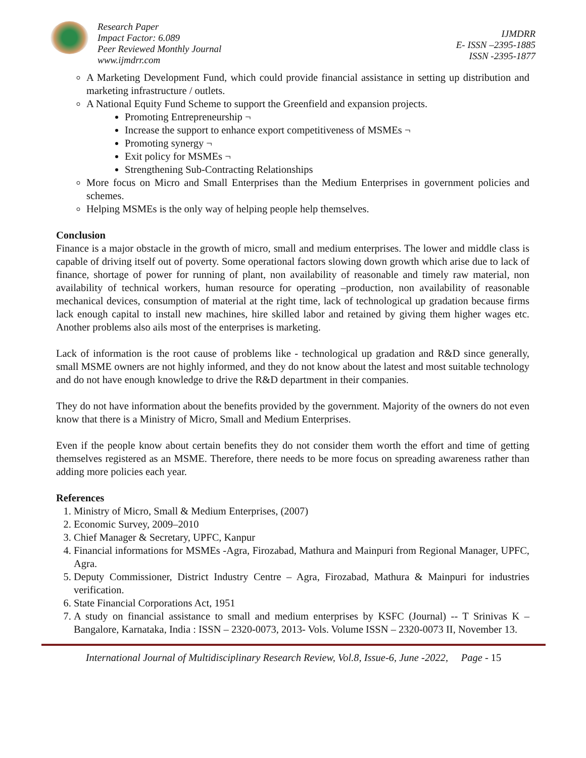Research Paper
Impact Factor: 6.089
Peer Reviewed Monthly Journal
www.ijmdrr.com
IJMDRR
E- ISSN –2395-1885
ISSN -2395-1877
A Marketing Development Fund, which could provide financial assistance in setting up distribution and marketing infrastructure / outlets.
A National Equity Fund Scheme to support the Greenfield and expansion projects.
Promoting Entrepreneurship ¬
Increase the support to enhance export competitiveness of MSMEs ¬
Promoting synergy ¬
Exit policy for MSMEs ¬
Strengthening Sub-Contracting Relationships
More focus on Micro and Small Enterprises than the Medium Enterprises in government policies and schemes.
Helping MSMEs is the only way of helping people help themselves.
Conclusion
Finance is a major obstacle in the growth of micro, small and medium enterprises. The lower and middle class is capable of driving itself out of poverty. Some operational factors slowing down growth which arise due to lack of finance, shortage of power for running of plant, non availability of reasonable and timely raw material, non availability of technical workers, human resource for operating –production, non availability of reasonable mechanical devices, consumption of material at the right time, lack of technological up gradation because firms lack enough capital to install new machines, hire skilled labor and retained by giving them higher wages etc. Another problems also ails most of the enterprises is marketing.
Lack of information is the root cause of problems like - technological up gradation and R&D since generally, small MSME owners are not highly informed, and they do not know about the latest and most suitable technology and do not have enough knowledge to drive the R&D department in their companies.
They do not have information about the benefits provided by the government. Majority of the owners do not even know that there is a Ministry of Micro, Small and Medium Enterprises.
Even if the people know about certain benefits they do not consider them worth the effort and time of getting themselves registered as an MSME. Therefore, there needs to be more focus on spreading awareness rather than adding more policies each year.
References
1. Ministry of Micro, Small & Medium Enterprises, (2007)
2. Economic Survey, 2009–2010
3. Chief Manager & Secretary, UPFC, Kanpur
4. Financial informations for MSMEs -Agra, Firozabad, Mathura and Mainpuri from Regional Manager, UPFC, Agra.
5. Deputy Commissioner, District Industry Centre – Agra, Firozabad, Mathura & Mainpuri for industries verification.
6. State Financial Corporations Act, 1951
7. A study on financial assistance to small and medium enterprises by KSFC (Journal) -- T Srinivas K – Bangalore, Karnataka, India : ISSN – 2320-0073, 2013- Vols. Volume ISSN – 2320-0073 II, November 13.
International Journal of Multidisciplinary Research Review, Vol.8, Issue-6, June -2022, Page - 15